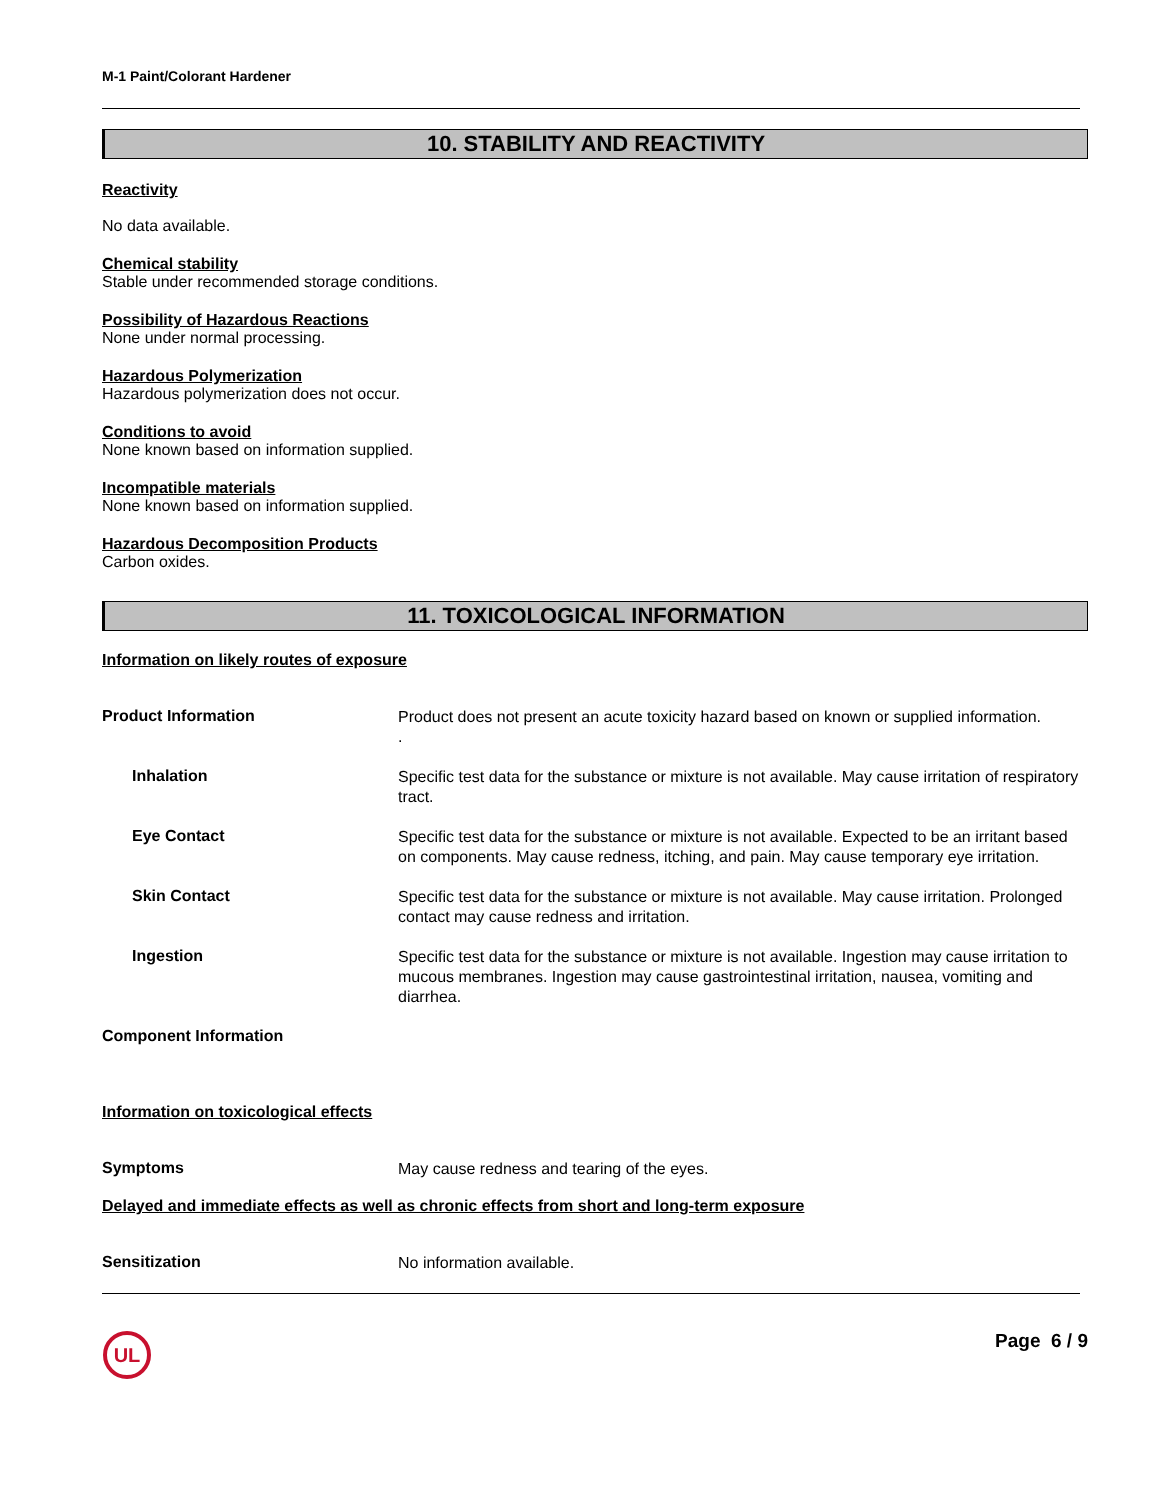M-1 Paint/Colorant Hardener
10. STABILITY AND REACTIVITY
Reactivity
No data available.
Chemical stability
Stable under recommended storage conditions.
Possibility of Hazardous Reactions
None under normal processing.
Hazardous Polymerization
Hazardous polymerization does not occur.
Conditions to avoid
None known based on information supplied.
Incompatible materials
None known based on information supplied.
Hazardous Decomposition Products
Carbon oxides.
11. TOXICOLOGICAL INFORMATION
Information on likely routes of exposure
Product Information
Product does not present an acute toxicity hazard based on known or supplied information.
.
Inhalation
Specific test data for the substance or mixture is not available. May cause irritation of respiratory tract.
Eye Contact
Specific test data for the substance or mixture is not available. Expected to be an irritant based on components. May cause redness, itching, and pain. May cause temporary eye irritation.
Skin Contact
Specific test data for the substance or mixture is not available. May cause irritation. Prolonged contact may cause redness and irritation.
Ingestion
Specific test data for the substance or mixture is not available. Ingestion may cause irritation to mucous membranes. Ingestion may cause gastrointestinal irritation, nausea, vomiting and diarrhea.
Component Information
Information on toxicological effects
Symptoms
May cause redness and tearing of the eyes.
Delayed and immediate effects as well as chronic effects from short and long-term exposure
Sensitization
No information available.
UL
Page 6 / 9